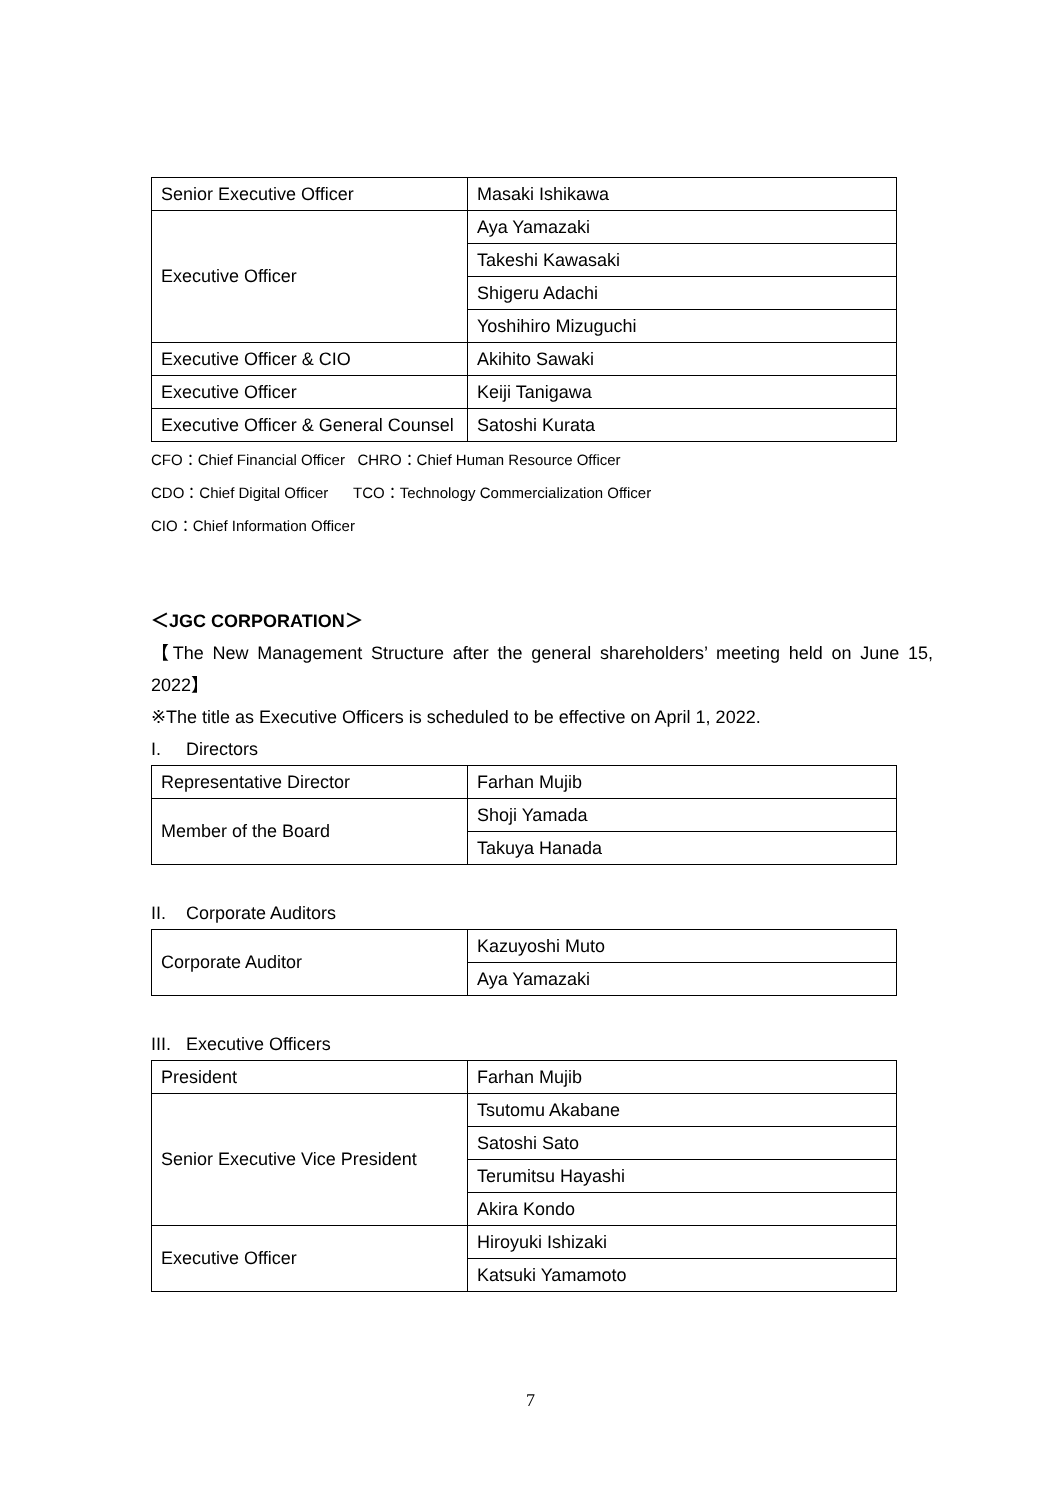| Senior Executive Officer | Masaki Ishikawa |
| Executive Officer | Aya Yamazaki |
| | Takeshi Kawasaki |
| | Shigeru Adachi |
| | Yoshihiro Mizuguchi |
| Executive Officer & CIO | Akihito Sawaki |
| Executive Officer | Keiji Tanigawa |
| Executive Officer & General Counsel | Satoshi Kurata |
CFO：Chief Financial Officer CHRO：Chief Human Resource Officer
CDO：Chief Digital Officer TCO：Technology Commercialization Officer
CIO：Chief Information Officer
＜JGC CORPORATION＞
【The New Management Structure after the general shareholders’ meeting held on June 15, 2022】
※The title as Executive Officers is scheduled to be effective on April 1, 2022.
I. Directors
| Representative Director | Farhan Mujib |
| Member of the Board | Shoji Yamada |
| | Takuya Hanada |
II. Corporate Auditors
| Corporate Auditor | Kazuyoshi Muto |
| | Aya Yamazaki |
III. Executive Officers
| President | Farhan Mujib |
| Senior Executive Vice President | Tsutomu Akabane |
| | Satoshi Sato |
| | Terumitsu Hayashi |
| | Akira Kondo |
| Executive Officer | Hiroyuki Ishizaki |
| | Katsuki Yamamoto |
7